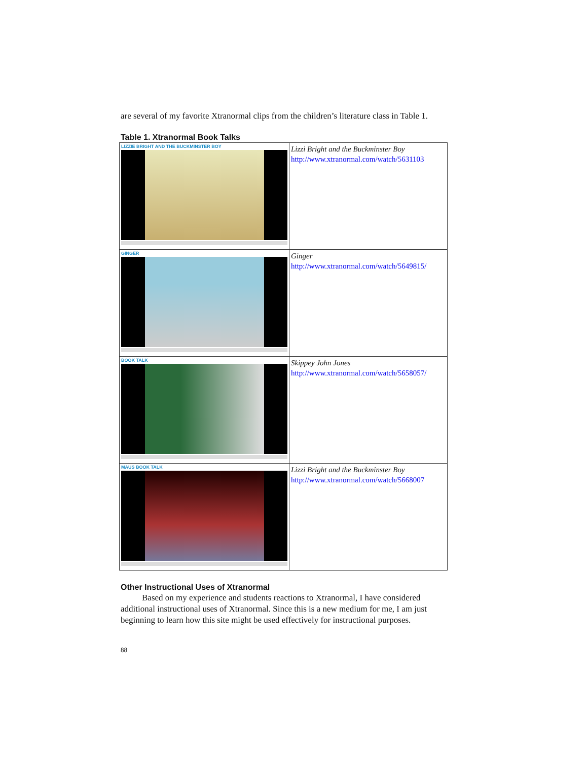are several of my favorite Xtranormal clips from the children’s literature class in Table 1.
Table 1. Xtranormal Book Talks
| LIZZIE BRIGHT AND THE BUCKMINSTER BOY | Lizzi Bright and the Buckminster Boy http://www.xtranormal.com/watch/5631103 |
| GINGER | Ginger http://www.xtranormal.com/watch/5649815/ |
| BOOK TALK | Skippey John Jones http://www.xtranormal.com/watch/5658057/ |
| MAUS BOOK TALK | Lizzi Bright and the Buckminster Boy http://www.xtranormal.com/watch/5668007 |
Other Instructional Uses of Xtranormal
Based on my experience and students reactions to Xtranormal, I have considered additional instructional uses of Xtranormal. Since this is a new medium for me, I am just beginning to learn how this site might be used effectively for instructional purposes.
88